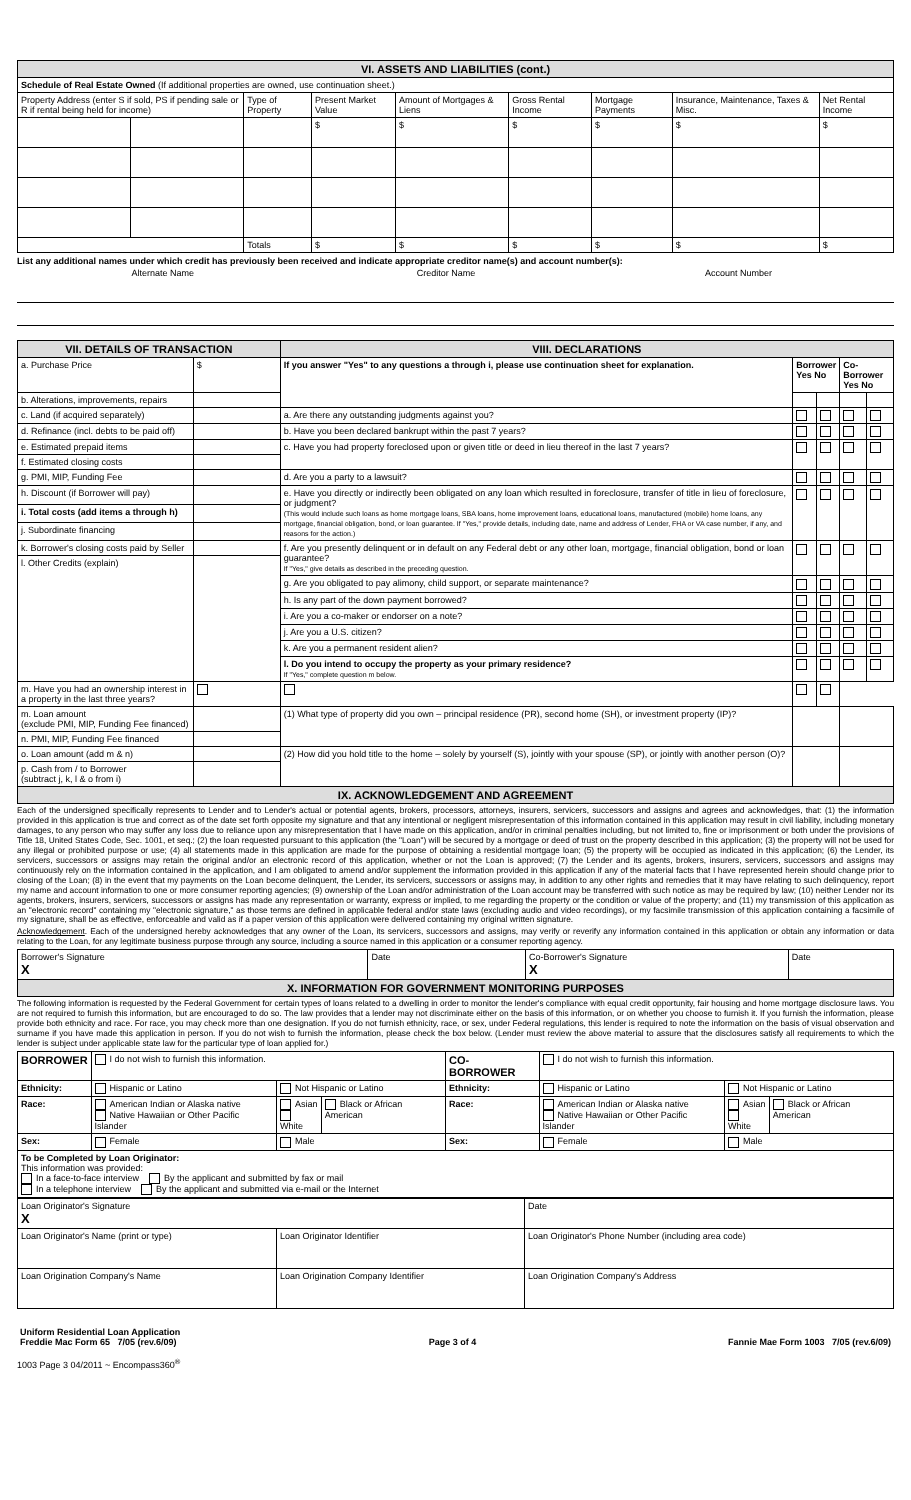| VI. ASSETS AND LIABILITIES (cont.) | | | | | | | | |
| Schedule of Real Estate Owned (If additional properties are owned, use continuation sheet.) | | | | | | | | |
| Property Address (enter S if sold, PS if pending sale or R if rental being held for income) | | Type of Property | Present Market Value | Amount of Mortgages & Liens | Gross Rental Income | Mortgage Payments | Insurance, Maintenance, Taxes & Misc. | Net Rental Income |
| | | | $ | $ | $ | $ | $ | $ |
| | | Totals | $ | $ | $ | $ | $ | $ |
List any additional names under which credit has previously been received and indicate appropriate creditor name(s) and account number(s):
| Alternate Name | Creditor Name | Account Number |
| VII. DETAILS OF TRANSACTION | | VIII. DECLARATIONS | | | | |
| a. Purchase Price | $ | If you answer "Yes" to any questions a through i, please use continuation sheet for explanation. | Borrower Yes No | | Co-Borrower Yes No | |
| b. Alterations, improvements, repairs | | | | | | |
| c. Land (if acquired separately) | | a. Are there any outstanding judgments against you? | | | | |
| d. Refinance (incl. debts to be paid off) | | b. Have you been declared bankrupt within the past 7 years? | | | | |
| e. Estimated prepaid items | | c. Have you had property foreclosed upon or given title or deed in lieu thereof in the last 7 years? | | | | |
| f. Estimated closing costs | | | | | | |
| g. PMI, MIP, Funding Fee | | d. Are you a party to a lawsuit? | | | | |
| h. Discount (if Borrower will pay) | | e. Have you directly or indirectly been obligated on any loan which resulted in foreclosure, transfer of title in lieu of foreclosure, or judgment? (This would include such loans as home mortgage loans, SBA loans, home improvement loans, educational loans, manufactured (mobile) home loans, any mortgage, financial obligation, bond, or loan guarantee. If "Yes," provide details, including date, name and address of Lender, FHA or VA case number, if any, and reasons for the action.) | | | | |
| i. Total costs (add items a through h) | | | | | | |
| j. Subordinate financing | | | | | | |
| k. Borrower's closing costs paid by Seller | | f. Are you presently delinquent or in default on any Federal debt or any other loan, mortgage, financial obligation, bond or loan guarantee? If "Yes," give details as described in the preceding question. | | | | |
| l. Other Credits (explain) | | | | | | |
| | | g. Are you obligated to pay alimony, child support, or separate maintenance? | | | | |
| | | h. Is any part of the down payment borrowed? | | | | |
| | | i. Are you a co-maker or endorser on a note? | | | | |
| | | j. Are you a U.S. citizen? | | | | |
| | | k. Are you a permanent resident alien? | | | | |
| | | l. Do you intend to occupy the property as your primary residence? If "Yes," complete question m below. | | | | |
| m. Have you had an ownership interest in a property in the last three years? | | | | | | |
| m. Loan amount (exclude PMI, MIP, Funding Fee financed) | | (1) What type of property did you own – principal residence (PR), second home (SH), or investment property (IP)? | | | | |
| n. PMI, MIP, Funding Fee financed | | | | | | |
| o. Loan amount (add m & n) | | (2) How did you hold title to the home – solely by yourself (S), jointly with your spouse (SP), or jointly with another person (O)? | | | | |
| p. Cash from / to Borrower (subtract j, k, l & o from i) | | | | | | |
| IX. ACKNOWLEDGEMENT AND AGREEMENT | | | | | | |
Each of the undersigned specifically represents to Lender and to Lender's actual or potential agents, brokers, processors, attorneys, insurers, servicers, successors and assigns and agrees and acknowledges, that: (1) the information provided in this application is true and correct as of the date set forth opposite my signature and that any intentional or negligent misrepresentation of this information contained in this application may result in civil liability, including monetary damages, to any person who may suffer any loss due to reliance upon any misrepresentation that I have made on this application, and/or in criminal penalties including, but not limited to, fine or imprisonment or both under the provisions of Title 18, United States Code, Sec. 1001, et seq.; (2) the loan requested pursuant to this application (the "Loan") will be secured by a mortgage or deed of trust on the property described in this application; (3) the property will not be used for any illegal or prohibited purpose or use; (4) all statements made in this application are made for the purpose of obtaining a residential mortgage loan; (5) the property will be occupied as indicated in this application; (6) the Lender, its servicers, successors or assigns may retain the original and/or an electronic record of this application, whether or not the Loan is approved; (7) the Lender and its agents, brokers, insurers, servicers, successors and assigns may continuously rely on the information contained in the application, and I am obligated to amend and/or supplement the information provided in this application if any of the material facts that I have represented herein should change prior to closing of the Loan; (8) in the event that my payments on the Loan become delinquent, the Lender, its servicers, successors or assigns may, in addition to any other rights and remedies that it may have relating to such delinquency, report my name and account information to one or more consumer reporting agencies; (9) ownership of the Loan and/or administration of the Loan account may be transferred with such notice as may be required by law; (10) neither Lender nor its agents, brokers, insurers, servicers, successors or assigns has made any representation or warranty, express or implied, to me regarding the property or the condition or value of the property; and (11) my transmission of this application as an "electronic record" containing my "electronic signature," as those terms are defined in applicable federal and/or state laws (excluding audio and video recordings), or my facsimile transmission of this application containing a facsimile of my signature, shall be as effective, enforceable and valid as if a paper version of this application were delivered containing my original written signature.
Acknowledgement. Each of the undersigned hereby acknowledges that any owner of the Loan, its servicers, successors and assigns, may verify or reverify any information contained in this application or obtain any information or data relating to the Loan, for any legitimate business purpose through any source, including a source named in this application or a consumer reporting agency.
| Borrower's Signature X | Date | Co-Borrower's Signature X | Date |
| X. INFORMATION FOR GOVERNMENT MONITORING PURPOSES | | | |
The following information is requested by the Federal Government for certain types of loans related to a dwelling in order to monitor the lender's compliance with equal credit opportunity, fair housing and home mortgage disclosure laws. You are not required to furnish this information, but are encouraged to do so. The law provides that a lender may not discriminate either on the basis of this information, or on whether you choose to furnish it. If you furnish the information, please provide both ethnicity and race. For race, you may check more than one designation. If you do not furnish ethnicity, race, or sex, under Federal regulations, this lender is required to note the information on the basis of visual observation and surname if you have made this application in person. If you do not wish to furnish the information, please check the box below. (Lender must review the above material to assure that the disclosures satisfy all requirements to which the lender is subject under applicable state law for the particular type of loan applied for.)
| BORROWER | I do not wish to furnish this information. | | | CO-BORROWER | I do not wish to furnish this information. | | |
| Ethnicity: | Hispanic or Latino | Not Hispanic or Latino | | Ethnicity: | Hispanic or Latino | Not Hispanic or Latino | |
| Race: | American Indian or Alaska native Native Hawaiian or Other Pacific Islander | Asian White | Black or African American | Race: | American Indian or Alaska native Native Hawaiian or Other Pacific Islander | Asian White | Black or African American |
| Sex: | Female | Male | | Sex: | Female | Male | |
| To be Completed by Loan Originator: This information was provided: In a face-to-face interview By the applicant and submitted by fax or mail In a telephone interview By the applicant and submitted via e-mail or the Internet | | | | | | | |
| Loan Originator's Signature X | | Date |
| Loan Originator's Name (print or type) | Loan Originator Identifier | Loan Originator's Phone Number (including area code) |
| Loan Origination Company's Name | Loan Origination Company Identifier | Loan Origination Company's Address |
| Uniform Residential Loan Application Freddie Mac Form 65 7/05 (rev.6/09) | Page 3 of 4 | Fannie Mae Form 1003 7/05 (rev.6/09) |
1003 Page 3 04/2011 ~ Encompass360<sup>®</sup>